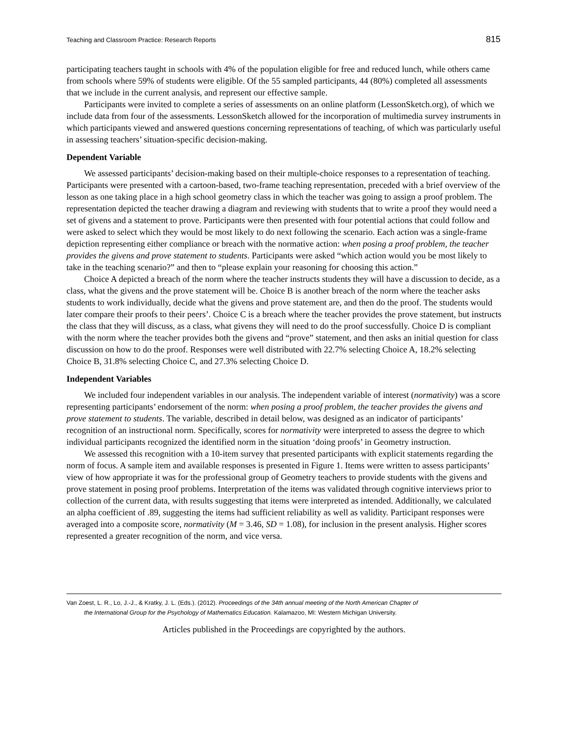Teaching and Classroom Practice: Research Reports 815
participating teachers taught in schools with 4% of the population eligible for free and reduced lunch, while others came from schools where 59% of students were eligible. Of the 55 sampled participants, 44 (80%) completed all assessments that we include in the current analysis, and represent our effective sample.
Participants were invited to complete a series of assessments on an online platform (LessonSketch.org), of which we include data from four of the assessments. LessonSketch allowed for the incorporation of multimedia survey instruments in which participants viewed and answered questions concerning representations of teaching, of which was particularly useful in assessing teachers’ situation-specific decision-making.
Dependent Variable
We assessed participants’ decision-making based on their multiple-choice responses to a representation of teaching. Participants were presented with a cartoon-based, two-frame teaching representation, preceded with a brief overview of the lesson as one taking place in a high school geometry class in which the teacher was going to assign a proof problem. The representation depicted the teacher drawing a diagram and reviewing with students that to write a proof they would need a set of givens and a statement to prove. Participants were then presented with four potential actions that could follow and were asked to select which they would be most likely to do next following the scenario. Each action was a single-frame depiction representing either compliance or breach with the normative action: when posing a proof problem, the teacher provides the givens and prove statement to students. Participants were asked “which action would you be most likely to take in the teaching scenario?” and then to “please explain your reasoning for choosing this action.”
Choice A depicted a breach of the norm where the teacher instructs students they will have a discussion to decide, as a class, what the givens and the prove statement will be. Choice B is another breach of the norm where the teacher asks students to work individually, decide what the givens and prove statement are, and then do the proof. The students would later compare their proofs to their peers’. Choice C is a breach where the teacher provides the prove statement, but instructs the class that they will discuss, as a class, what givens they will need to do the proof successfully. Choice D is compliant with the norm where the teacher provides both the givens and “prove” statement, and then asks an initial question for class discussion on how to do the proof. Responses were well distributed with 22.7% selecting Choice A, 18.2% selecting Choice B, 31.8% selecting Choice C, and 27.3% selecting Choice D.
Independent Variables
We included four independent variables in our analysis. The independent variable of interest (normativity) was a score representing participants’ endorsement of the norm: when posing a proof problem, the teacher provides the givens and prove statement to students. The variable, described in detail below, was designed as an indicator of participants’ recognition of an instructional norm. Specifically, scores for normativity were interpreted to assess the degree to which individual participants recognized the identified norm in the situation ‘doing proofs’ in Geometry instruction.
We assessed this recognition with a 10-item survey that presented participants with explicit statements regarding the norm of focus. A sample item and available responses is presented in Figure 1. Items were written to assess participants’ view of how appropriate it was for the professional group of Geometry teachers to provide students with the givens and prove statement in posing proof problems. Interpretation of the items was validated through cognitive interviews prior to collection of the current data, with results suggesting that items were interpreted as intended. Additionally, we calculated an alpha coefficient of .89, suggesting the items had sufficient reliability as well as validity. Participant responses were averaged into a composite score, normativity (M = 3.46, SD = 1.08), for inclusion in the present analysis. Higher scores represented a greater recognition of the norm, and vice versa.
Van Zoest, L. R., Lo, J.-J., & Kratky, J. L. (Eds.). (2012). Proceedings of the 34th annual meeting of the North American Chapter of
the International Group for the Psychology of Mathematics Education. Kalamazoo, MI: Western Michigan University.
Articles published in the Proceedings are copyrighted by the authors.